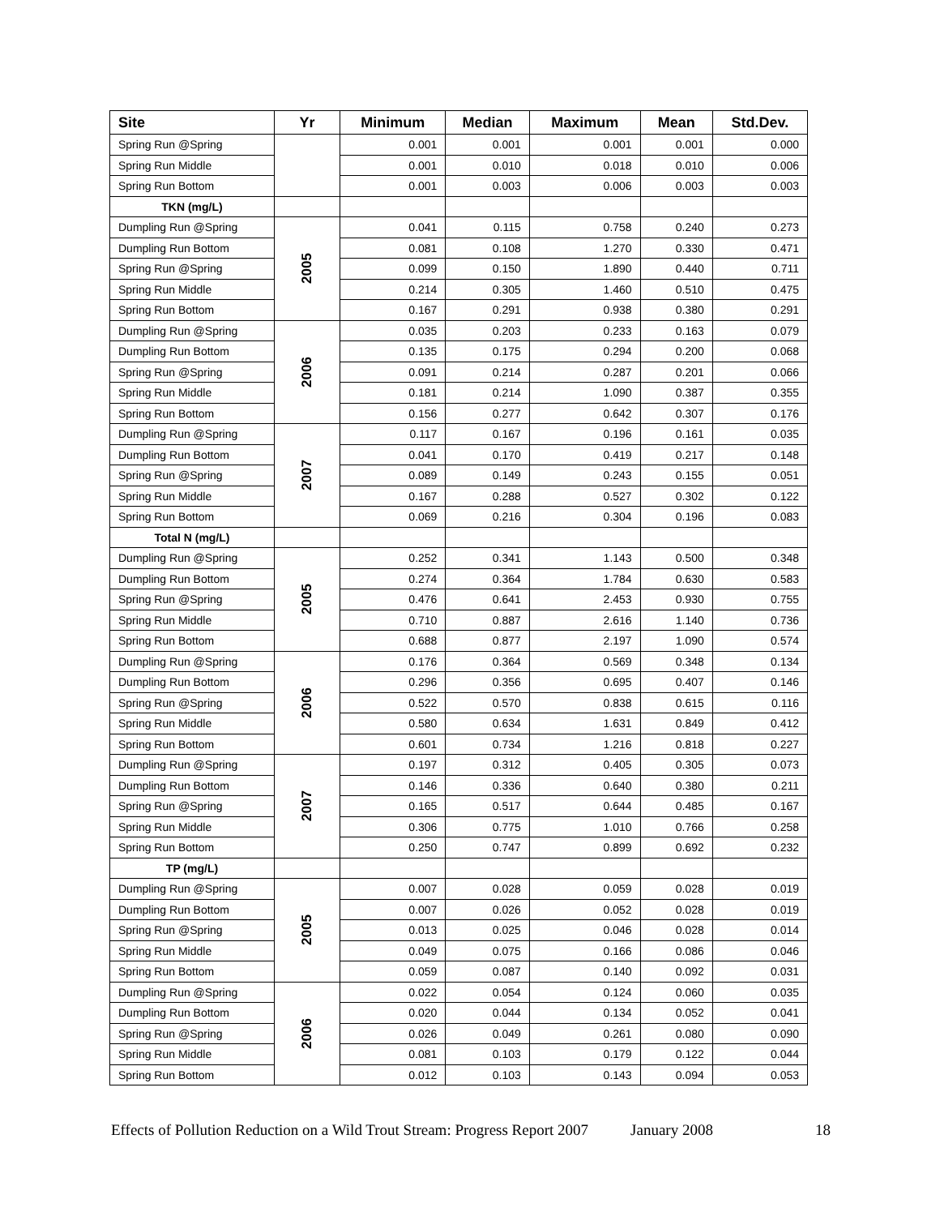| Site | Yr | Minimum | Median | Maximum | Mean | Std.Dev. |
| --- | --- | --- | --- | --- | --- | --- |
| Spring Run @Spring | | 0.001 | 0.001 | 0.001 | 0.001 | 0.000 |
| Spring Run Middle | | 0.001 | 0.010 | 0.018 | 0.010 | 0.006 |
| Spring Run Bottom | | 0.001 | 0.003 | 0.006 | 0.003 | 0.003 |
| TKN (mg/L) | | | | | | |
| Dumpling Run @Spring | 2005 | 0.041 | 0.115 | 0.758 | 0.240 | 0.273 |
| Dumpling Run Bottom | | 0.081 | 0.108 | 1.270 | 0.330 | 0.471 |
| Spring Run @Spring | | 0.099 | 0.150 | 1.890 | 0.440 | 0.711 |
| Spring Run Middle | | 0.214 | 0.305 | 1.460 | 0.510 | 0.475 |
| Spring Run Bottom | | 0.167 | 0.291 | 0.938 | 0.380 | 0.291 |
| Dumpling Run @Spring | 2006 | 0.035 | 0.203 | 0.233 | 0.163 | 0.079 |
| Dumpling Run Bottom | | 0.135 | 0.175 | 0.294 | 0.200 | 0.068 |
| Spring Run @Spring | | 0.091 | 0.214 | 0.287 | 0.201 | 0.066 |
| Spring Run Middle | | 0.181 | 0.214 | 1.090 | 0.387 | 0.355 |
| Spring Run Bottom | | 0.156 | 0.277 | 0.642 | 0.307 | 0.176 |
| Dumpling Run @Spring | 2007 | 0.117 | 0.167 | 0.196 | 0.161 | 0.035 |
| Dumpling Run Bottom | | 0.041 | 0.170 | 0.419 | 0.217 | 0.148 |
| Spring Run @Spring | | 0.089 | 0.149 | 0.243 | 0.155 | 0.051 |
| Spring Run Middle | | 0.167 | 0.288 | 0.527 | 0.302 | 0.122 |
| Spring Run Bottom | | 0.069 | 0.216 | 0.304 | 0.196 | 0.083 |
| Total N (mg/L) | | | | | | |
| Dumpling Run @Spring | 2005 | 0.252 | 0.341 | 1.143 | 0.500 | 0.348 |
| Dumpling Run Bottom | | 0.274 | 0.364 | 1.784 | 0.630 | 0.583 |
| Spring Run @Spring | | 0.476 | 0.641 | 2.453 | 0.930 | 0.755 |
| Spring Run Middle | | 0.710 | 0.887 | 2.616 | 1.140 | 0.736 |
| Spring Run Bottom | | 0.688 | 0.877 | 2.197 | 1.090 | 0.574 |
| Dumpling Run @Spring | 2006 | 0.176 | 0.364 | 0.569 | 0.348 | 0.134 |
| Dumpling Run Bottom | | 0.296 | 0.356 | 0.695 | 0.407 | 0.146 |
| Spring Run @Spring | | 0.522 | 0.570 | 0.838 | 0.615 | 0.116 |
| Spring Run Middle | | 0.580 | 0.634 | 1.631 | 0.849 | 0.412 |
| Spring Run Bottom | | 0.601 | 0.734 | 1.216 | 0.818 | 0.227 |
| Dumpling Run @Spring | 2007 | 0.197 | 0.312 | 0.405 | 0.305 | 0.073 |
| Dumpling Run Bottom | | 0.146 | 0.336 | 0.640 | 0.380 | 0.211 |
| Spring Run @Spring | | 0.165 | 0.517 | 0.644 | 0.485 | 0.167 |
| Spring Run Middle | | 0.306 | 0.775 | 1.010 | 0.766 | 0.258 |
| Spring Run Bottom | | 0.250 | 0.747 | 0.899 | 0.692 | 0.232 |
| TP (mg/L) | | | | | | |
| Dumpling Run @Spring | 2005 | 0.007 | 0.028 | 0.059 | 0.028 | 0.019 |
| Dumpling Run Bottom | | 0.007 | 0.026 | 0.052 | 0.028 | 0.019 |
| Spring Run @Spring | | 0.013 | 0.025 | 0.046 | 0.028 | 0.014 |
| Spring Run Middle | | 0.049 | 0.075 | 0.166 | 0.086 | 0.046 |
| Spring Run Bottom | | 0.059 | 0.087 | 0.140 | 0.092 | 0.031 |
| Dumpling Run @Spring | 2006 | 0.022 | 0.054 | 0.124 | 0.060 | 0.035 |
| Dumpling Run Bottom | | 0.020 | 0.044 | 0.134 | 0.052 | 0.041 |
| Spring Run @Spring | | 0.026 | 0.049 | 0.261 | 0.080 | 0.090 |
| Spring Run Middle | | 0.081 | 0.103 | 0.179 | 0.122 | 0.044 |
| Spring Run Bottom | | 0.012 | 0.103 | 0.143 | 0.094 | 0.053 |
Effects of Pollution Reduction on a Wild Trout Stream: Progress Report 2007 January 2008 18